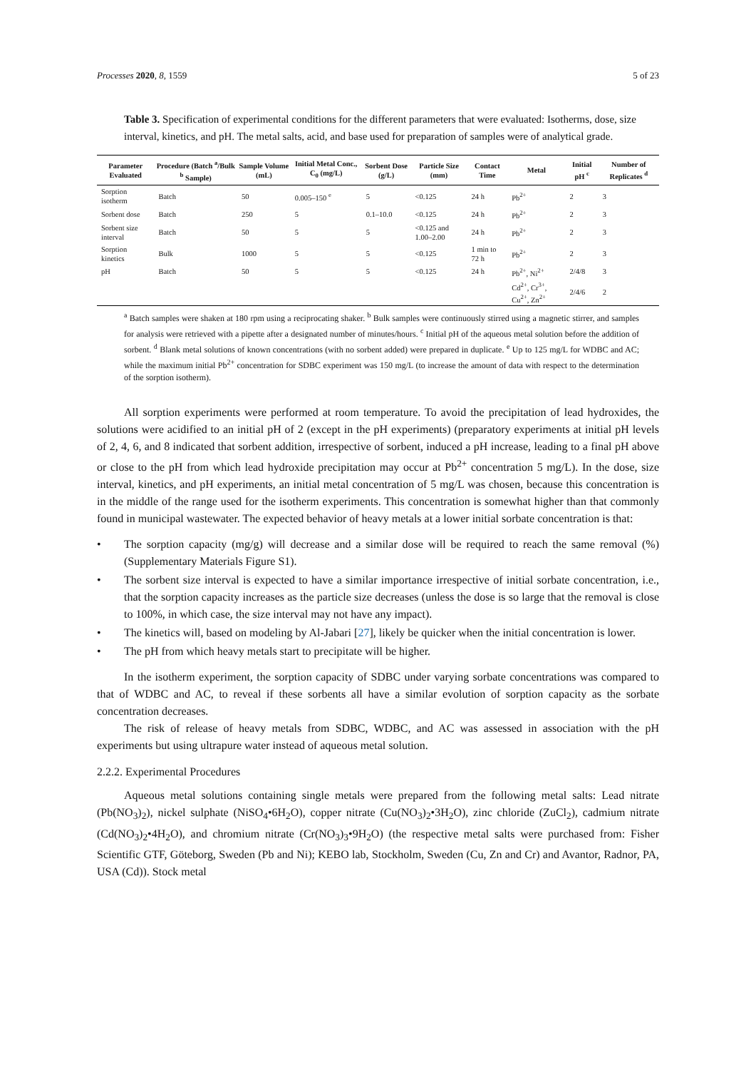Processes 2020, 8, 1559 5 of 23
Table 3. Specification of experimental conditions for the different parameters that were evaluated: Isotherms, dose, size interval, kinetics, and pH. The metal salts, acid, and base used for preparation of samples were of analytical grade.
| Parameter Evaluated | Procedure (Batch <sup>a</sup>/Bulk <sup>b</sup> Sample) | Sample Volume (mL) | Initial Metal Conc., C<sub>0</sub> (mg/L) | Sorbent Dose (g/L) | Particle Size (mm) | Contact Time | Metal | Initial pH <sup>c</sup> | Number of Replicates <sup>d</sup> |
| --- | --- | --- | --- | --- | --- | --- | --- | --- | --- |
| Sorption isotherm | Batch | 50 | 0.005–150 <sup>e</sup> | 5 | <0.125 | 24 h | Pb<sup>2+</sup> | 2 | 3 |
| Sorbent dose | Batch | 250 | 5 | 0.1–10.0 | <0.125 | 24 h | Pb<sup>2+</sup> | 2 | 3 |
| Sorbent size interval | Batch | 50 | 5 | 5 | <0.125 and 1.00–2.00 | 24 h | Pb<sup>2+</sup> | 2 | 3 |
| Sorption kinetics | Bulk | 1000 | 5 | 5 | <0.125 | 1 min to 72 h | Pb<sup>2+</sup> | 2 | 3 |
| pH | Batch | 50 | 5 | 5 | <0.125 | 24 h | Pb<sup>2+</sup>, Ni<sup>2+</sup> | 2/4/8 | 3 |
| | | | | | | | Cd<sup>2+</sup>, Cr<sup>3+</sup>, Cu<sup>2+</sup>, Zn<sup>2+</sup> | 2/4/6 | 2 |
<sup>a</sup> Batch samples were shaken at 180 rpm using a reciprocating shaker. <sup>b</sup> Bulk samples were continuously stirred using a magnetic stirrer, and samples for analysis were retrieved with a pipette after a designated number of minutes/hours. <sup>c</sup> Initial pH of the aqueous metal solution before the addition of sorbent. <sup>d</sup> Blank metal solutions of known concentrations (with no sorbent added) were prepared in duplicate. <sup>e</sup> Up to 125 mg/L for WDBC and AC; while the maximum initial Pb<sup>2+</sup> concentration for SDBC experiment was 150 mg/L (to increase the amount of data with respect to the determination of the sorption isotherm).
All sorption experiments were performed at room temperature. To avoid the precipitation of lead hydroxides, the solutions were acidified to an initial pH of 2 (except in the pH experiments) (preparatory experiments at initial pH levels of 2, 4, 6, and 8 indicated that sorbent addition, irrespective of sorbent, induced a pH increase, leading to a final pH above or close to the pH from which lead hydroxide precipitation may occur at Pb<sup>2+</sup> concentration 5 mg/L). In the dose, size interval, kinetics, and pH experiments, an initial metal concentration of 5 mg/L was chosen, because this concentration is in the middle of the range used for the isotherm experiments. This concentration is somewhat higher than that commonly found in municipal wastewater. The expected behavior of heavy metals at a lower initial sorbate concentration is that:
• The sorption capacity (mg/g) will decrease and a similar dose will be required to reach the same removal (%) (Supplementary Materials Figure S1).
• The sorbent size interval is expected to have a similar importance irrespective of initial sorbate concentration, i.e., that the sorption capacity increases as the particle size decreases (unless the dose is so large that the removal is close to 100%, in which case, the size interval may not have any impact).
• The kinetics will, based on modeling by Al-Jabari [27], likely be quicker when the initial concentration is lower.
• The pH from which heavy metals start to precipitate will be higher.
In the isotherm experiment, the sorption capacity of SDBC under varying sorbate concentrations was compared to that of WDBC and AC, to reveal if these sorbents all have a similar evolution of sorption capacity as the sorbate concentration decreases.
The risk of release of heavy metals from SDBC, WDBC, and AC was assessed in association with the pH experiments but using ultrapure water instead of aqueous metal solution.
2.2.2. Experimental Procedures
Aqueous metal solutions containing single metals were prepared from the following metal salts: Lead nitrate (Pb(NO<sub>3</sub>)<sub>2</sub>), nickel sulphate (NiSO<sub>4</sub>•6H<sub>2</sub>O), copper nitrate (Cu(NO<sub>3</sub>)<sub>2</sub>•3H<sub>2</sub>O), zinc chloride (ZuCl<sub>2</sub>), cadmium nitrate (Cd(NO<sub>3</sub>)<sub>2</sub>•4H<sub>2</sub>O), and chromium nitrate (Cr(NO<sub>3</sub>)<sub>3</sub>•9H<sub>2</sub>O) (the respective metal salts were purchased from: Fisher Scientific GTF, Göteborg, Sweden (Pb and Ni); KEBO lab, Stockholm, Sweden (Cu, Zn and Cr) and Avantor, Radnor, PA, USA (Cd)). Stock metal